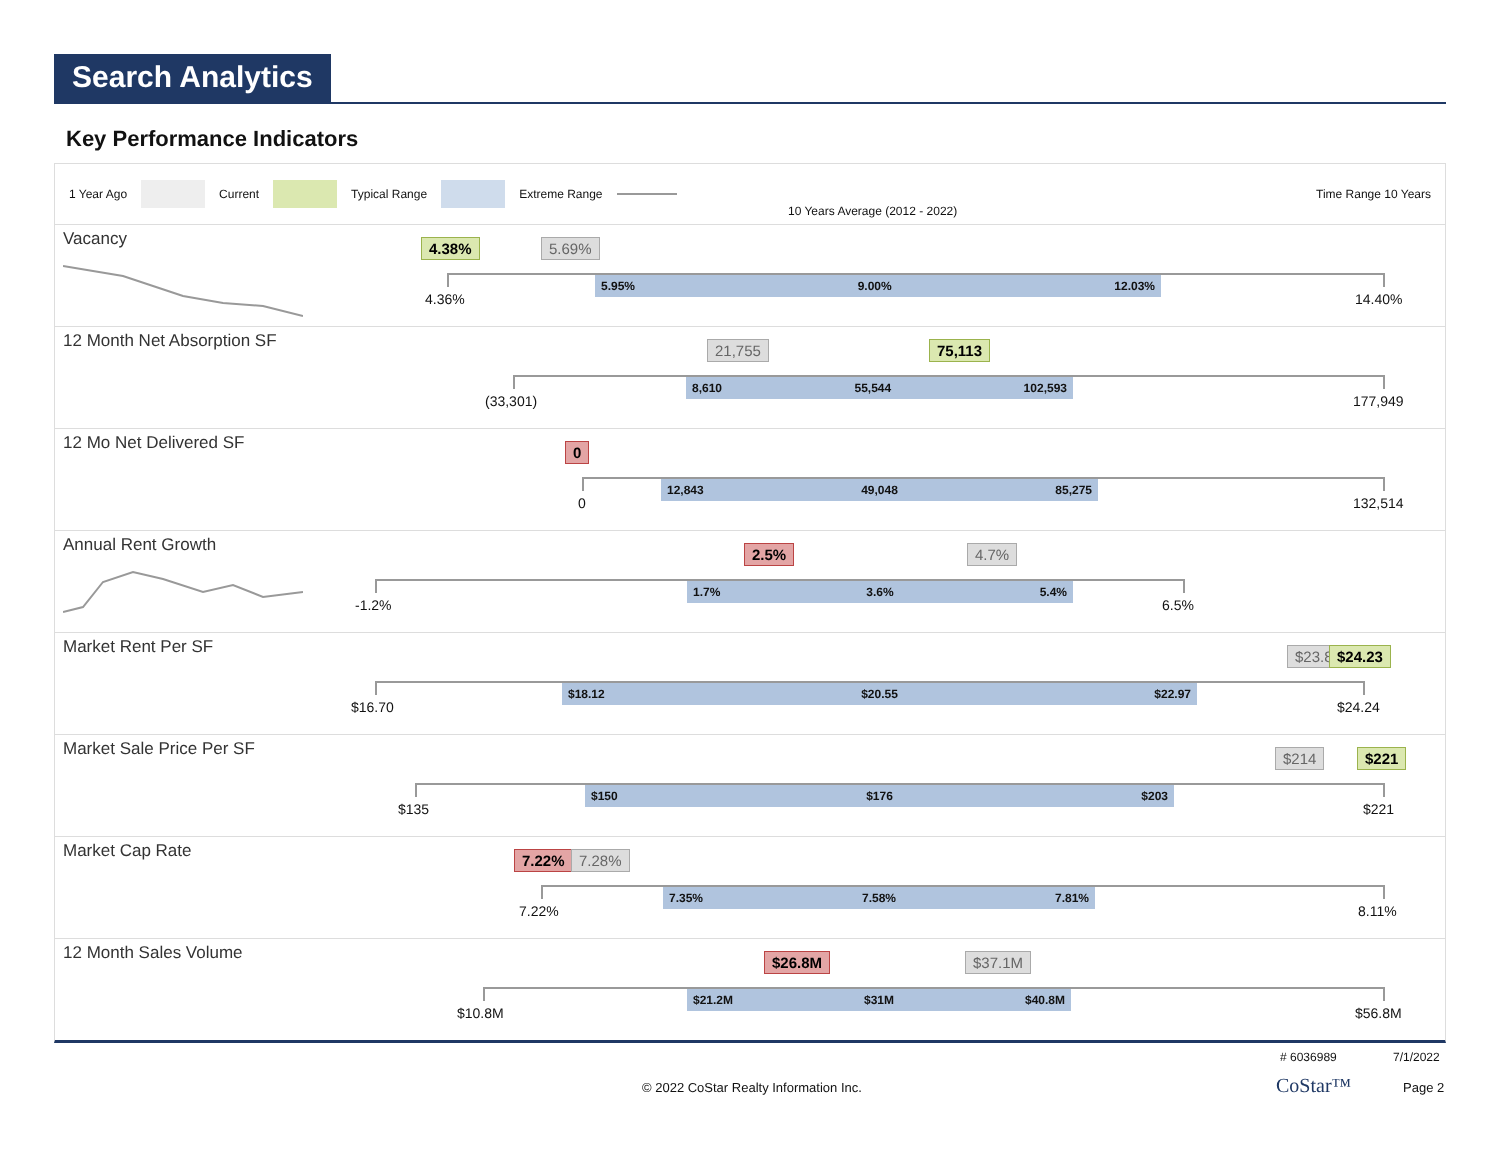Search Analytics
Key Performance Indicators
1 Year Ago Current Typical Range Extreme Range
10 Years Average (2012 - 2022)
Time Range 10 Years
Vacancy
5.95% 9.00% 12.03%
4.36% 14.40%
4.38% 5.69%
12 Month Net Absorption SF
8,610 55,544 102,593
(33,301) 177,949
21,755 75,113
12 Mo Net Delivered SF
12,843 49,048 85,275
0 132,514
0
Annual Rent Growth
1.7% 3.6% 5.4%
-1.2% 6.5%
2.5% 4.7%
Market Rent Per SF
$18.12 $20.55 $22.97
$16.70 $24.24
$23.8 $24.23
Market Sale Price Per SF
$150 $176 $203
$135 $221
$214 $221
Market Cap Rate
7.35% 7.58% 7.81%
7.22% 8.11%
7.22% 7.28%
12 Month Sales Volume
$21.2M $31M $40.8M
$10.8M $56.8M
$26.8M $37.1M
# 6036989 7/1/2022
© 2022 CoStar Realty Information Inc. CoStar™ Page 2